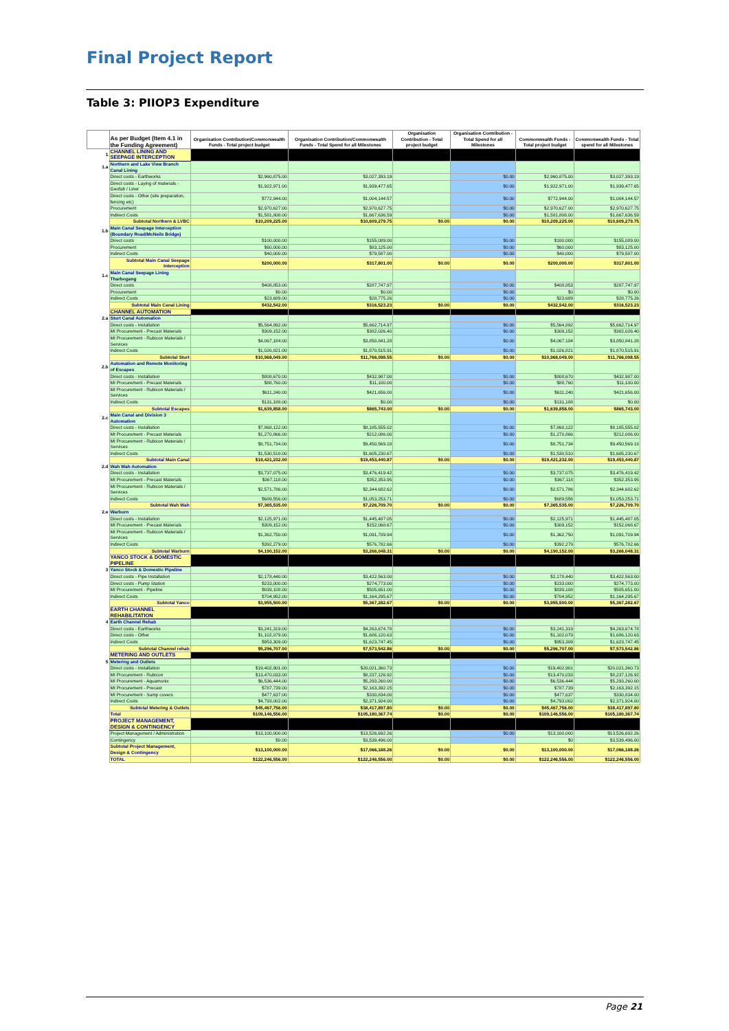Final Project Report
Table 3: PIIOP3 Expenditure
| | As per Budget (Item 4.1 in the Funding Agreement) | Organisation Contribution/Commonwealth Funds - Total project budget | Organisation Contribution/Commonwealth Funds - Total Spend for all Milestones | Organisation Contribution - Total project budget | Organisation Contribution - Total Spend for all Milestones | Commonwealth Funds - Total project budget | Commonwealth Funds - Total spend for all Milestones |
| --- | --- | --- | --- | --- | --- | --- | --- |
| 1 | CHANNEL LINING AND SEEPAGE INTERCEPTION | | | | | | |
| 1.a | Northern and Lake View Branch Canal Lining | | | | | | |
| | Direct costs - Earthworks | $2,960,875.00 | $3,027,393.19 | | $0.00 | $2,960,875.00 | $3,027,393.19 |
| | Direct costs - Laying of materials - Geofab / Liner | $1,922,971.00 | $1,939,477.65 | | $0.00 | $1,922,971.00 | $1,939,477.65 |
| | Direct costs - Other (site preparation, fencing etc) | $772,944.00 | $1,004,144.57 | | $0.00 | $772,944.00 | $1,004,144.57 |
| | Procurement | $2,970,627.00 | $2,970,627.75 | | $0.00 | $2,970,627.00 | $2,970,627.75 |
| | Indirect Costs | $1,581,808.00 | $1,667,636.59 | | $0.00 | $1,581,808.00 | $1,667,636.59 |
| | Subtotal Northern & LVBC | $10,209,225.00 | $10,609,279.75 | $0.00 | $0.00 | $10,209,225.00 | $10,609,279.75 |
| 1.b | Main Canal Seepage Interception (Boundary Road/McNeils Bridge) | | | | | | |
| | Direct costs | $100,000.00 | $155,089.00 | | $0.00 | $100,000 | $155,089.00 |
| | Procurement | $60,000.00 | $83,125.00 | | $0.00 | $60,000 | $83,125.00 |
| | Indirect Costs | $40,000.00 | $79,587.00 | | $0.00 | $40,000 | $79,587.00 |
| | Subtotal Main Canal Seepage Interception | $200,000.00 | $317,801.00 | $0.00 | $0.00 | $200,000.00 | $317,801.00 |
| 1.c | Main Canal Seepage Lining Tharbogang | | | | | | |
| | Direct costs | $408,853.00 | $287,747.97 | | $0.00 | $408,853 | $287,747.97 |
| | Procurement | $0.00 | $0.00 | | $0.00 | $0 | $0.00 |
| | Indirect Costs | $23,689.00 | $28,775.26 | | $0.00 | $23,689 | $28,775.26 |
| | Subtotal Main Canal Lining | $432,542.00 | $316,523.23 | $0.00 | $0.00 | $432,542.00 | $316,523.23 |
| | CHANNEL AUTOMATION | | | | | | |
| 2.a | Sturt Canal Automation | | | | | | |
| | Direct costs - Installation | $5,564,892.00 | $5,662,714.97 | | $0.00 | $5,564,892 | $5,662,714.97 |
| | MI Procurement - Precast Materials | $309,152.00 | $382,026.40 | | $0.00 | $309,152 | $382,026.40 |
| | MI Procurement - Rubicon Materials / Services | $4,067,184.00 | $3,850,841.28 | | $0.00 | $4,067,184 | $3,850,841.28 |
| | Indirect Costs | $1,026,821.00 | $1,870,515.91 | | $0.00 | $1,026,821 | $1,870,515.91 |
| | Subtotal Sturt | $10,968,049.00 | $11,766,098.55 | $0.00 | $0.00 | $10,968,049.00 | $11,766,098.55 |
| 2.b | Automation and Remote Monitoring of Escapes | | | | | | |
| | Direct costs - Installation | $808,670.00 | $432,987.00 | | $0.00 | $808,670 | $432,987.00 |
| | MI Procurement - Precast Materials | $88,760.00 | $11,100.00 | | $0.00 | $88,760 | $11,100.00 |
| | MI Procurement - Rubicon Materials / Services | $611,240.00 | $421,656.00 | | $0.00 | $611,240 | $421,656.00 |
| | Indirect Costs | $131,188.00 | $0.00 | | $0.00 | $131,188 | $0.00 |
| | Subtotal Escapes | $1,639,858.00 | $865,743.00 | $0.00 | $0.00 | $1,639,858.00 | $865,743.00 |
| 2.c | Main Canal and Division 3 Automation | | | | | | |
| | Direct costs - Installation | $7,868,122.00 | $8,185,555.02 | | $0.00 | $7,868,122 | $8,185,555.02 |
| | MI Procurement - Precast Materials | $1,270,866.00 | $212,086.00 | | $0.00 | $1,270,866 | $212,086.00 |
| | MI Procurement - Rubicon Materials / Services | $8,751,734.00 | $9,450,569.18 | | $0.00 | $8,751,734 | $9,450,569.18 |
| | Indirect Costs | $1,530,510.00 | $1,605,230.67 | | $0.00 | $1,530,510 | $1,605,230.67 |
| | Subtotal Main Canal | $19,421,232.00 | $19,453,440.87 | $0.00 | $0.00 | $19,421,232.00 | $19,453,440.87 |
| 2.d | Wah Wah Automation | | | | | | |
| | Direct costs - Installation | $3,737,075.00 | $3,476,419.42 | | $0.00 | $3,737,075 | $3,476,419.42 |
| | MI Procurement - Precast Materials | $367,118.00 | $352,353.95 | | $0.00 | $367,118 | $352,353.95 |
| | MI Procurement - Rubicon Materials / Services | $2,571,786.00 | $2,344,682.62 | | $0.00 | $2,571,786 | $2,344,682.62 |
| | Indirect Costs | $689,556.00 | $1,053,253.71 | | $0.00 | $689,556 | $1,053,253.71 |
| | Subtotal Wah Wah | $7,365,535.00 | $7,226,709.70 | $0.00 | $0.00 | $7,365,535.00 | $7,226,709.70 |
| 2.e | Warburn | | | | | | |
| | Direct costs - Installation | $2,125,971.00 | $1,445,487.05 | | $0.00 | $2,125,971 | $1,445,487.05 |
| | MI Procurement - Precast Materials | $309,152.00 | $152,068.67 | | $0.00 | $309,152 | $152,068.67 |
| | MI Procurement - Rubicon Materials / Services | $1,362,750.00 | $1,091,709.94 | | $0.00 | $1,362,750 | $1,091,709.94 |
| | Indirect Costs | $392,279.00 | $576,782.66 | | $0.00 | $392,279 | $576,782.66 |
| | Subtotal Warburn | $4,190,152.00 | $3,266,048.31 | $0.00 | $0.00 | $4,190,152.00 | $3,266,048.31 |
| | YANCO STOCK & DOMESTIC PIPELINE | | | | | | |
| 3 | Yanco Stock & Domestic Pipeline | | | | | | |
| | Direct costs - Pipe Installation | $2,178,440.00 | $3,422,563.00 | | $0.00 | $2,178,440 | $3,422,563.00 |
| | Direct costs - Pump Station | $233,000.00 | $274,773.00 | | $0.00 | $233,000 | $274,773.00 |
| | MI Procurement - Pipeline | $839,108.00 | $505,651.00 | | $0.00 | $839,108 | $505,651.00 |
| | Indirect Costs | $704,952.00 | $1,164,295.67 | | $0.00 | $704,952 | $1,164,295.67 |
| | Subtotal Yanco | $3,955,500.00 | $5,367,282.67 | $0.00 | $0.00 | $3,955,500.00 | $5,367,282.67 |
| | EARTH CHANNEL REHABILITATION | | | | | | |
| 4 | Earth Channel Rehab | | | | | | |
| | Direct costs - Earthworks | $3,241,319.00 | $4,263,674.78 | | $0.00 | $3,241,319 | $4,263,674.78 |
| | Direct costs - Other | $1,102,079.00 | $1,686,120.63 | | $0.00 | $1,102,079 | $1,686,120.63 |
| | Indirect Costs | $953,309.00 | $1,623,747.45 | | $0.00 | $953,309 | $1,623,747.45 |
| | Subtotal Channel rehab | $5,296,707.00 | $7,573,542.86 | $0.00 | $0.00 | $5,296,707.00 | $7,573,542.86 |
| | METERING AND OUTLETS | | | | | | |
| 5 | Metering and Outlets | | | | | | |
| | Direct costs - Installation | $19,402,901.00 | $20,021,360.73 | | $0.00 | $19,402,901 | $20,021,360.73 |
| | MI Procurement - Rubicon | $13,470,033.00 | $8,237,126.92 | | $0.00 | $13,470,033 | $8,237,126.92 |
| | MI Procurement - Aquamonix | $6,536,444.00 | $5,293,260.00 | | $0.00 | $6,536,444 | $5,293,260.00 |
| | MI Procurement - Precast | $787,739.00 | $2,163,392.15 | | $0.00 | $787,739 | $2,163,392.15 |
| | MI Procurement - Sump covers | $477,637.00 | $330,834.00 | | $0.00 | $477,637 | $330,834.00 |
| | Indirect Costs | $4,793,002.00 | $2,371,924.00 | | $0.00 | $4,793,002 | $2,371,924.00 |
| | Subtotal Metering & Outlets | $45,467,756.00 | $38,417,897.80 | $0.00 | $0.00 | $45,467,756.00 | $38,417,897.80 |
| | Total | $109,146,556.00 | $105,180,367.74 | $0.00 | $0.00 | $109,146,556.00 | $105,180,367.74 |
| | PROJECT MANAGEMENT, DESIGN & CONTINGENCY | | | | | | |
| | Project Management / Administration | $13,100,000.00 | $13,526,692.26 | | $0.00 | $13,100,000 | $13,526,692.26 |
| | Contingency | $0.00 | $3,539,496.00 | | | $0 | $3,539,496.00 |
| | Subtotal Project Management, Design & Contingency | $13,100,000.00 | $17,066,188.26 | $0.00 | $0.00 | $13,100,000.00 | $17,066,188.26 |
| | TOTAL | $122,246,556.00 | $122,246,556.00 | $0.00 | $0.00 | $122,246,556.00 | $122,246,556.00 |
Page 21